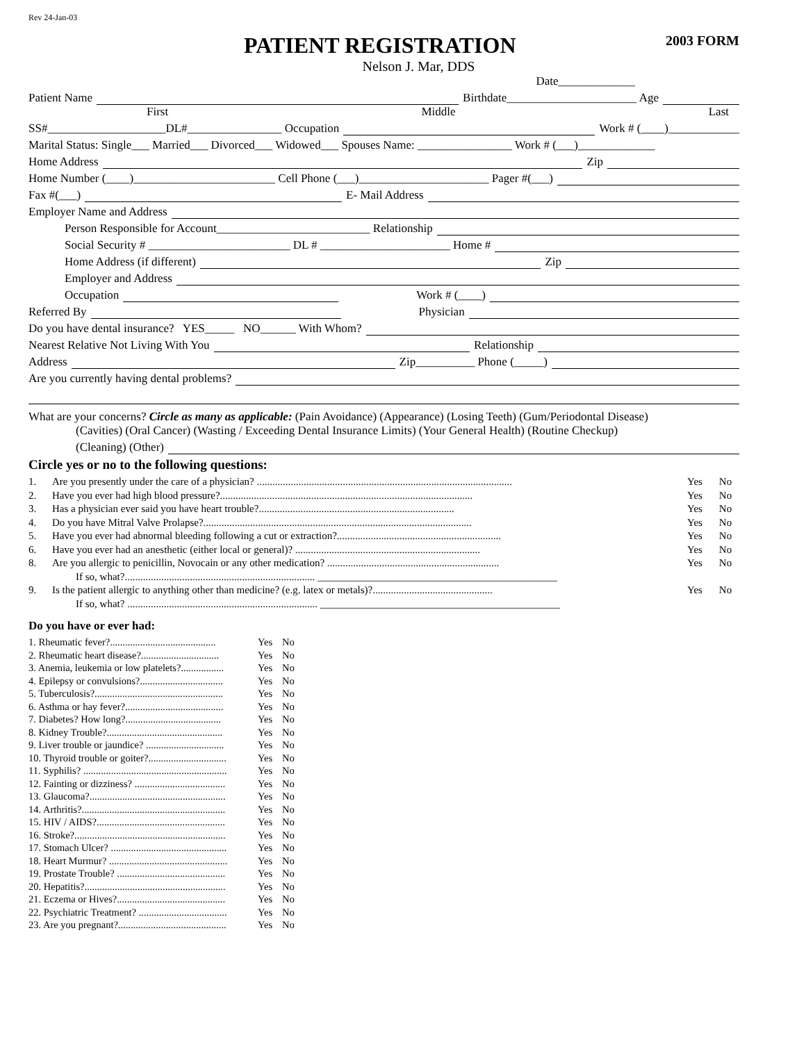Rev 24-Jan-03
PATIENT REGISTRATION
2003 FORM
Nelson J. Mar, DDS
Date_____________
Patient Name Birthdate______________________ Age
First Middle Last
SS#____________________DL#________________ Occupation Work # (____)____________
Marital Status: Single___ Married___ Divorced___ Widowed___ Spouses Name: ________________ Work # (___)_____________
Home Address Zip
Home Number (____)________________________ Cell Phone (___)______________________ Pager #(___)
Fax #(___) E- Mail Address
Employer Name and Address
Person Responsible for Account__________________________ Relationship
Social Security # ________________________ DL # ______________________ Home #
Home Address (if different) Zip
Employer and Address
Occupation Work # (____)
Referred By Physician
Do you have dental insurance? YES_____ NO______ With Whom?
Nearest Relative Not Living With You Relationship
Address Zip__________ Phone (_____)
Are you currently having dental problems?
What are your concerns? Circle as many as applicable: (Pain Avoidance) (Appearance) (Losing Teeth) (Gum/Periodontal Disease)
(Cavities) (Oral Cancer) (Wasting / Exceeding Dental Insurance Limits) (Your General Health) (Routine Checkup)
(Cleaning) (Other)
Circle yes or no to the following questions:
1. Are you presently under the care of a physician? .................................................................................................. Yes No
2. Have you ever had high blood pressure?................................................................................................. Yes No
3. Has a physician ever said you have heart trouble?........................................................................... Yes No
4. Do you have Mitral Valve Prolapse?....................................................................................................... Yes No
5. Have you ever had abnormal bleeding following a cut or extraction?............................................................... Yes No
6. Have you ever had an anesthetic (either local or general)? ....................................................................... Yes No
8. Are you allergic to penicillin, Novocain or any other medication? .................................................................. Yes No
If so, what?......................................................................... ______________________________________________
9. Is the patient allergic to anything other than medicine? (e.g. latex or metals)?.............................................. Yes No
If so, what? ......................................................................... ______________________________________________
Do you have or ever had:
1. Rheumatic fever?.......................................... Yes No
2. Rheumatic heart disease?............................... Yes No
3. Anemia, leukemia or low platelets?................. Yes No
4. Epilepsy or convulsions?................................. Yes No
5. Tuberculosis?................................................... Yes No
6. Asthma or hay fever?....................................... Yes No
7. Diabetes? How long?...................................... Yes No
8. Kidney Trouble?.............................................. Yes No
9. Liver trouble or jaundice? ............................... Yes No
10. Thyroid trouble or goiter?............................... Yes No
11. Syphilis? ......................................................... Yes No
12. Fainting or dizziness? .................................... Yes No
13. Glaucoma?...................................................... Yes No
14. Arthritis?......................................................... Yes No
15. HIV / AIDS?................................................... Yes No
16. Stroke?............................................................ Yes No
17. Stomach Ulcer? .............................................. Yes No
18. Heart Murmur? ............................................... Yes No
19. Prostate Trouble? ........................................... Yes No
20. Hepatitis?........................................................ Yes No
21. Eczema or Hives?........................................... Yes No
22. Psychiatric Treatment? ................................... Yes No
23. Are you pregnant?........................................... Yes No